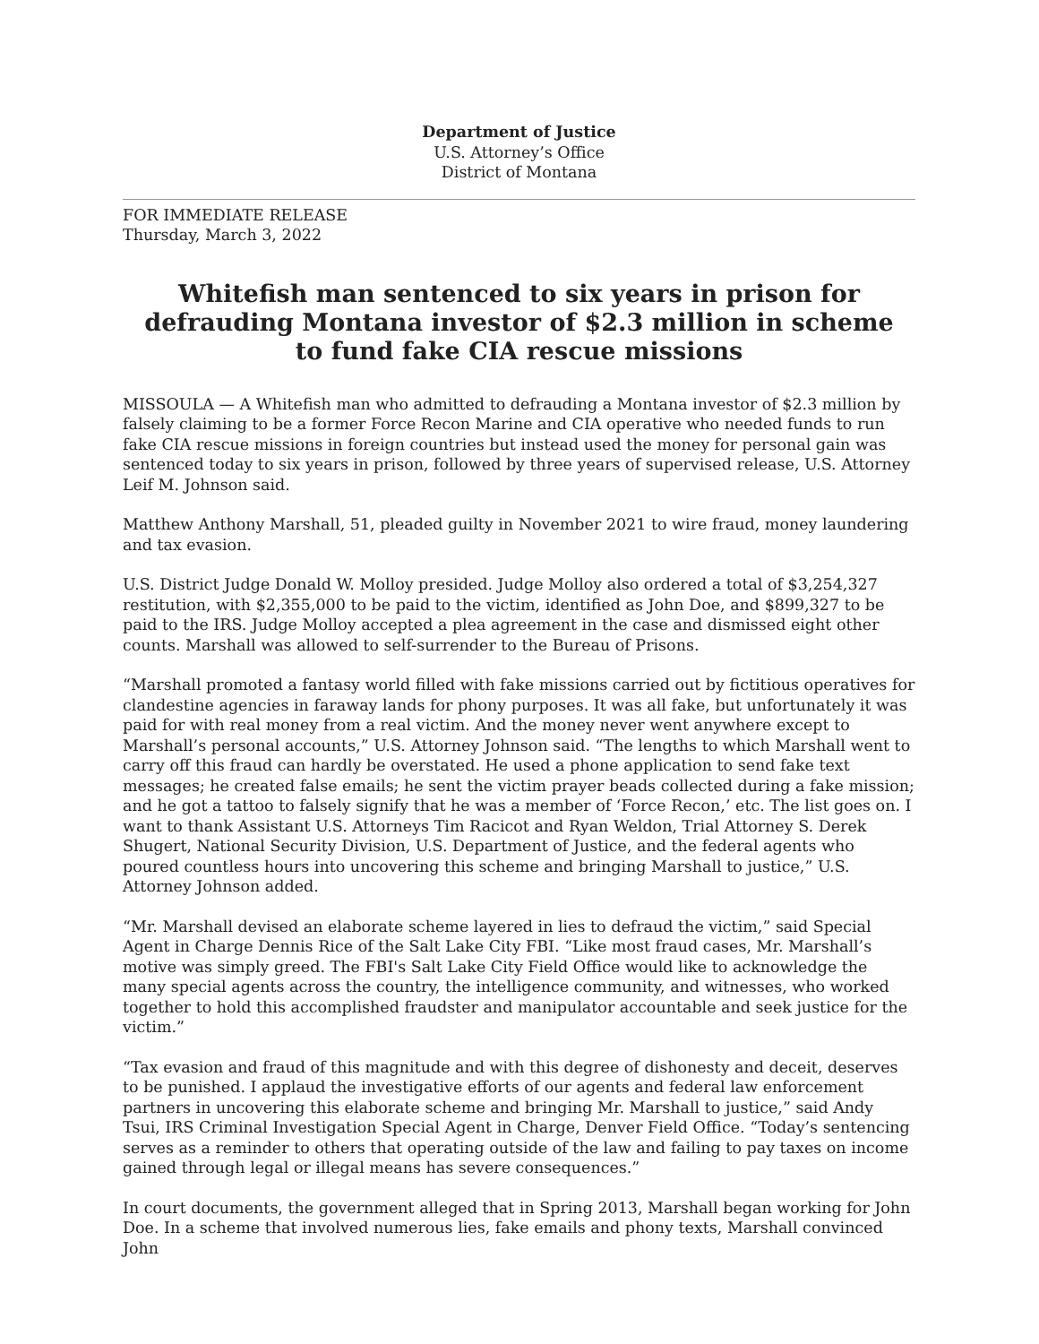Department of Justice
U.S. Attorney’s Office
District of Montana
FOR IMMEDIATE RELEASE
Thursday, March 3, 2022
Whitefish man sentenced to six years in prison for defrauding Montana investor of $2.3 million in scheme to fund fake CIA rescue missions
MISSOULA — A Whitefish man who admitted to defrauding a Montana investor of $2.3 million by falsely claiming to be a former Force Recon Marine and CIA operative who needed funds to run fake CIA rescue missions in foreign countries but instead used the money for personal gain was sentenced today to six years in prison, followed by three years of supervised release, U.S. Attorney Leif M. Johnson said.
Matthew Anthony Marshall, 51, pleaded guilty in November 2021 to wire fraud, money laundering and tax evasion.
U.S. District Judge Donald W. Molloy presided. Judge Molloy also ordered a total of $3,254,327 restitution, with $2,355,000 to be paid to the victim, identified as John Doe, and $899,327 to be paid to the IRS. Judge Molloy accepted a plea agreement in the case and dismissed eight other counts. Marshall was allowed to self-surrender to the Bureau of Prisons.
“Marshall promoted a fantasy world filled with fake missions carried out by fictitious operatives for clandestine agencies in faraway lands for phony purposes. It was all fake, but unfortunately it was paid for with real money from a real victim. And the money never went anywhere except to Marshall’s personal accounts,” U.S. Attorney Johnson said. “The lengths to which Marshall went to carry off this fraud can hardly be overstated. He used a phone application to send fake text messages; he created false emails; he sent the victim prayer beads collected during a fake mission; and he got a tattoo to falsely signify that he was a member of ‘Force Recon,’ etc. The list goes on. I want to thank Assistant U.S. Attorneys Tim Racicot and Ryan Weldon, Trial Attorney S. Derek Shugert, National Security Division, U.S. Department of Justice, and the federal agents who poured countless hours into uncovering this scheme and bringing Marshall to justice,” U.S. Attorney Johnson added.
“Mr. Marshall devised an elaborate scheme layered in lies to defraud the victim,” said Special Agent in Charge Dennis Rice of the Salt Lake City FBI. “Like most fraud cases, Mr. Marshall’s motive was simply greed. The FBI's Salt Lake City Field Office would like to acknowledge the many special agents across the country, the intelligence community, and witnesses, who worked together to hold this accomplished fraudster and manipulator accountable and seek justice for the victim.”
“Tax evasion and fraud of this magnitude and with this degree of dishonesty and deceit, deserves to be punished. I applaud the investigative efforts of our agents and federal law enforcement partners in uncovering this elaborate scheme and bringing Mr. Marshall to justice,” said Andy Tsui, IRS Criminal Investigation Special Agent in Charge, Denver Field Office. “Today’s sentencing serves as a reminder to others that operating outside of the law and failing to pay taxes on income gained through legal or illegal means has severe consequences.”
In court documents, the government alleged that in Spring 2013, Marshall began working for John Doe. In a scheme that involved numerous lies, fake emails and phony texts, Marshall convinced John